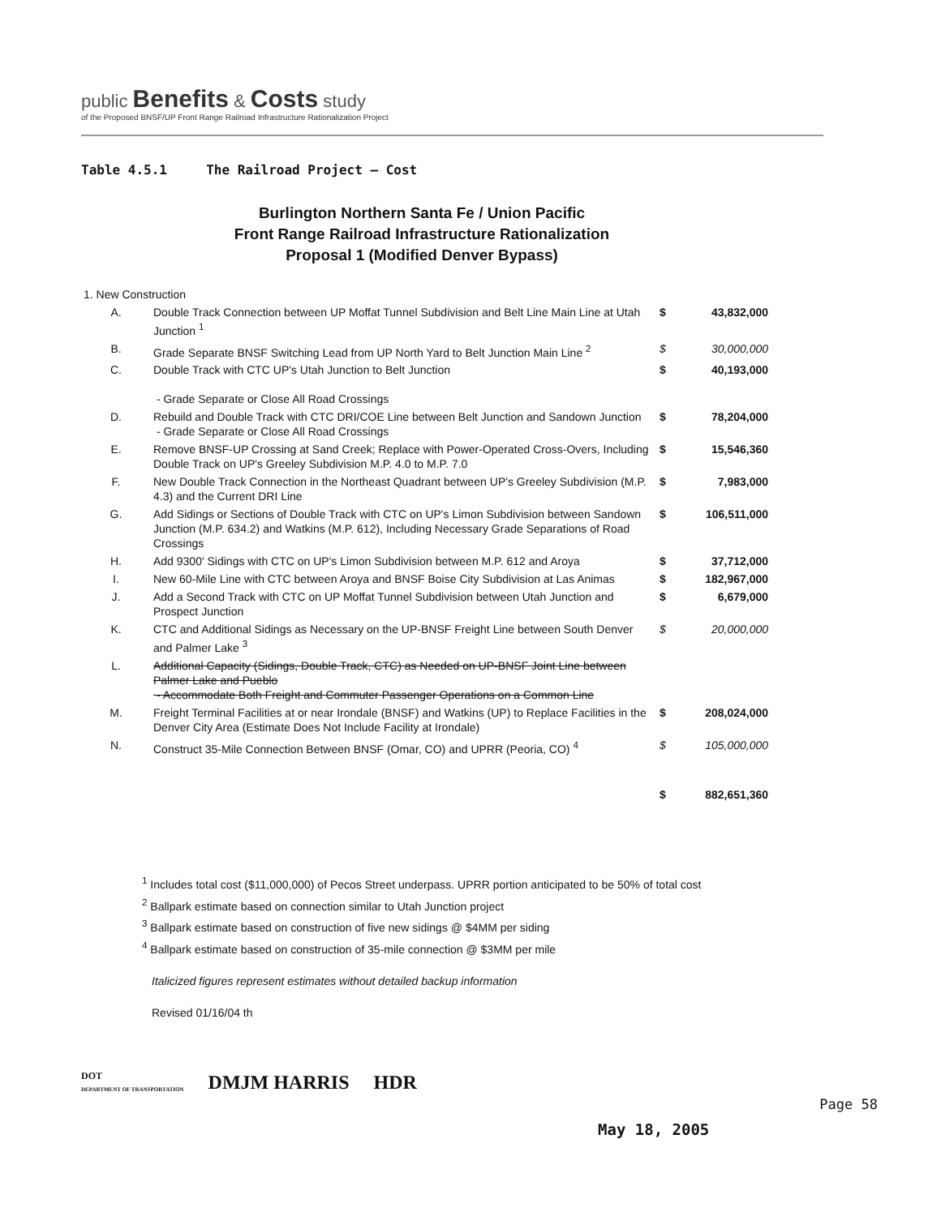public Benefits & Costs study
of the Proposed BNSF/UP Front Range Railroad Infrastructure Rationalization Project
Table 4.5.1 The Railroad Project – Cost
Burlington Northern Santa Fe / Union Pacific
Front Range Railroad Infrastructure Rationalization
Proposal 1 (Modified Denver Bypass)
| 1. New Construction | | | |
| A. | Double Track Connection between UP Moffat Tunnel Subdivision and Belt Line Main Line at Utah Junction <sup>1</sup> | $ | 43,832,000 |
| B. | Grade Separate BNSF Switching Lead from UP North Yard to Belt Junction Main Line <sup>2</sup> | $ | 30,000,000 |
| C. | Double Track with CTC UP's Utah Junction to Belt Junction - Grade Separate or Close All Road Crossings | $ | 40,193,000 |
| D. | Rebuild and Double Track with CTC DRI/COE Line between Belt Junction and Sandown Junction - Grade Separate or Close All Road Crossings | $ | 78,204,000 |
| E. | Remove BNSF-UP Crossing at Sand Creek; Replace with Power-Operated Cross-Overs, Including Double Track on UP's Greeley Subdivision M.P. 4.0 to M.P. 7.0 | $ | 15,546,360 |
| F. | New Double Track Connection in the Northeast Quadrant between UP's Greeley Subdivision (M.P. 4.3) and the Current DRI Line | $ | 7,983,000 |
| G. | Add Sidings or Sections of Double Track with CTC on UP's Limon Subdivision between Sandown Junction (M.P. 634.2) and Watkins (M.P. 612), Including Necessary Grade Separations of Road Crossings | $ | 106,511,000 |
| H. | Add 9300' Sidings with CTC on UP's Limon Subdivision between M.P. 612 and Aroya | $ | 37,712,000 |
| I. | New 60-Mile Line with CTC between Aroya and BNSF Boise City Subdivision at Las Animas | $ | 182,967,000 |
| J. | Add a Second Track with CTC on UP Moffat Tunnel Subdivision between Utah Junction and Prospect Junction | $ | 6,679,000 |
| K. | CTC and Additional Sidings as Necessary on the UP-BNSF Freight Line between South Denver and Palmer Lake <sup>3</sup> | $ | 20,000,000 |
| L. | Additional Capacity (Sidings, Double Track, CTC) as Needed on UP-BNSF Joint Line between Palmer Lake and Pueblo - Accommodate Both Freight and Commuter Passenger Operations on a Common Line | | |
| M. | Freight Terminal Facilities at or near Irondale (BNSF) and Watkins (UP) to Replace Facilities in the Denver City Area (Estimate Does Not Include Facility at Irondale) | $ | 208,024,000 |
| N. | Construct 35-Mile Connection Between BNSF (Omar, CO) and UPRR (Peoria, CO) <sup>4</sup> | $ | 105,000,000 |
| | | $ | 882,651,360 |
<sup>1</sup> Includes total cost ($11,000,000) of Pecos Street underpass. UPRR portion anticipated to be 50% of total cost
<sup>2</sup> Ballpark estimate based on connection similar to Utah Junction project
<sup>3</sup> Ballpark estimate based on construction of five new sidings @ $4MM per siding
<sup>4</sup> Ballpark estimate based on construction of 35-mile connection @ $3MM per mile
Italicized figures represent estimates without detailed backup information
Revised 01/16/04 th
DOT
DEPARTMENT OF TRANSPORTATION
DMJM HARRIS HDR
Page 58
May 18, 2005